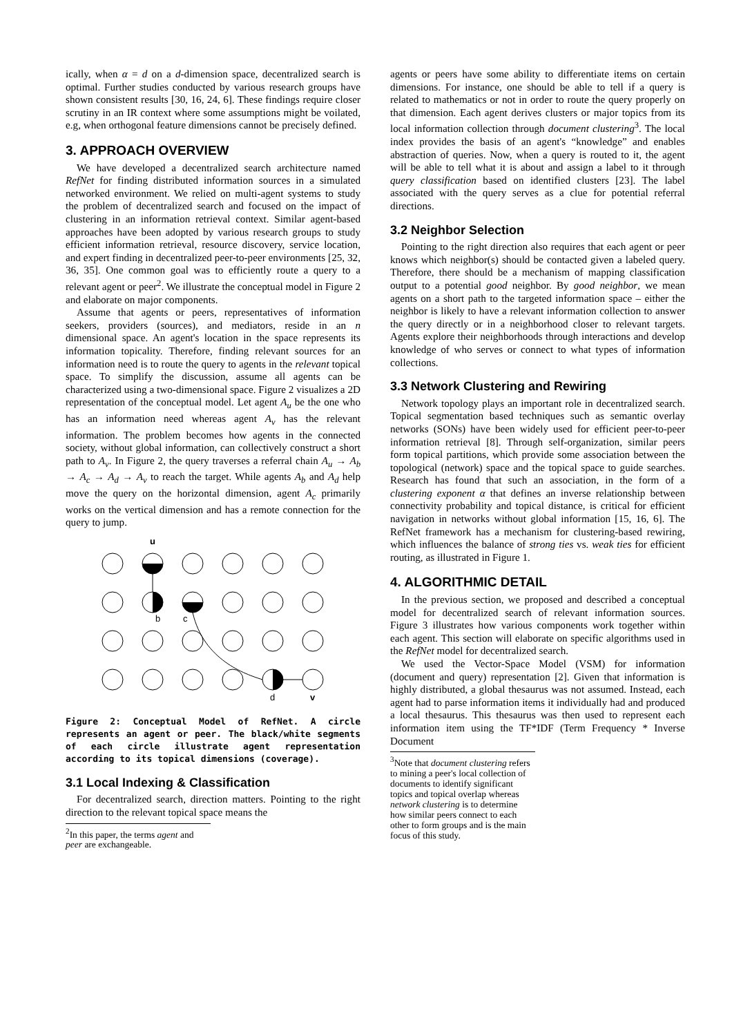ically, when α = d on a d-dimension space, decentralized search is optimal. Further studies conducted by various research groups have shown consistent results [30, 16, 24, 6]. These findings require closer scrutiny in an IR context where some assumptions might be voilated, e.g, when orthogonal feature dimensions cannot be precisely defined.
3. APPROACH OVERVIEW
We have developed a decentralized search architecture named RefNet for finding distributed information sources in a simulated networked environment. We relied on multi-agent systems to study the problem of decentralized search and focused on the impact of clustering in an information retrieval context. Similar agent-based approaches have been adopted by various research groups to study efficient information retrieval, resource discovery, service location, and expert finding in decentralized peer-to-peer environments [25, 32, 36, 35]. One common goal was to efficiently route a query to a relevant agent or peer<sup>2</sup>. We illustrate the conceptual model in Figure 2 and elaborate on major components.
Assume that agents or peers, representatives of information seekers, providers (sources), and mediators, reside in an n dimensional space. An agent's location in the space represents its information topicality. Therefore, finding relevant sources for an information need is to route the query to agents in the relevant topical space. To simplify the discussion, assume all agents can be characterized using a two-dimensional space. Figure 2 visualizes a 2D representation of the conceptual model. Let agent A<sub>u</sub> be the one who has an information need whereas agent A<sub>v</sub> has the relevant information. The problem becomes how agents in the connected society, without global information, can collectively construct a short path to A<sub>v</sub>. In Figure 2, the query traverses a referral chain A<sub>u</sub> → A<sub>b</sub> → A<sub>c</sub> → A<sub>d</sub> → A<sub>v</sub> to reach the target. While agents A<sub>b</sub> and A<sub>d</sub> help move the query on the horizontal dimension, agent A<sub>c</sub> primarily works on the vertical dimension and has a remote connection for the query to jump.
u
b
c
d
v
Figure 2: Conceptual Model of RefNet. A circle represents an agent or peer. The black/white segments of each circle illustrate agent representation according to its topical dimensions (coverage).
3.1 Local Indexing & Classification
For decentralized search, direction matters. Pointing to the right direction to the relevant topical space means the
<sup>2</sup> In this paper, the terms agent and peer are exchangeable.
agents or peers have some ability to differentiate items on certain dimensions. For instance, one should be able to tell if a query is related to mathematics or not in order to route the query properly on that dimension. Each agent derives clusters or major topics from its local information collection through document clustering<sup>3</sup>. The local index provides the basis of an agent's “knowledge” and enables abstraction of queries. Now, when a query is routed to it, the agent will be able to tell what it is about and assign a label to it through query classification based on identified clusters [23]. The label associated with the query serves as a clue for potential referral directions.
3.2 Neighbor Selection
Pointing to the right direction also requires that each agent or peer knows which neighbor(s) should be contacted given a labeled query. Therefore, there should be a mechanism of mapping classification output to a potential good neighbor. By good neighbor, we mean agents on a short path to the targeted information space – either the neighbor is likely to have a relevant information collection to answer the query directly or in a neighborhood closer to relevant targets. Agents explore their neighborhoods through interactions and develop knowledge of who serves or connect to what types of information collections.
3.3 Network Clustering and Rewiring
Network topology plays an important role in decentralized search. Topical segmentation based techniques such as semantic overlay networks (SONs) have been widely used for efficient peer-to-peer information retrieval [8]. Through self-organization, similar peers form topical partitions, which provide some association between the topological (network) space and the topical space to guide searches. Research has found that such an association, in the form of a clustering exponent α that defines an inverse relationship between connectivity probability and topical distance, is critical for efficient navigation in networks without global information [15, 16, 6]. The RefNet framework has a mechanism for clustering-based rewiring, which influences the balance of strong ties vs. weak ties for efficient routing, as illustrated in Figure 1.
4. ALGORITHMIC DETAIL
In the previous section, we proposed and described a conceptual model for decentralized search of relevant information sources. Figure 3 illustrates how various components work together within each agent. This section will elaborate on specific algorithms used in the RefNet model for decentralized search.
We used the Vector-Space Model (VSM) for information (document and query) representation [2]. Given that information is highly distributed, a global thesaurus was not assumed. Instead, each agent had to parse information items it individually had and produced a local thesaurus. This thesaurus was then used to represent each information item using the TF*IDF (Term Frequency * Inverse Document
<sup>3</sup> Note that document clustering refers to mining a peer's local collection of documents to identify significant topics and topical overlap whereas network clustering is to determine how similar peers connect to each other to form groups and is the main focus of this study.